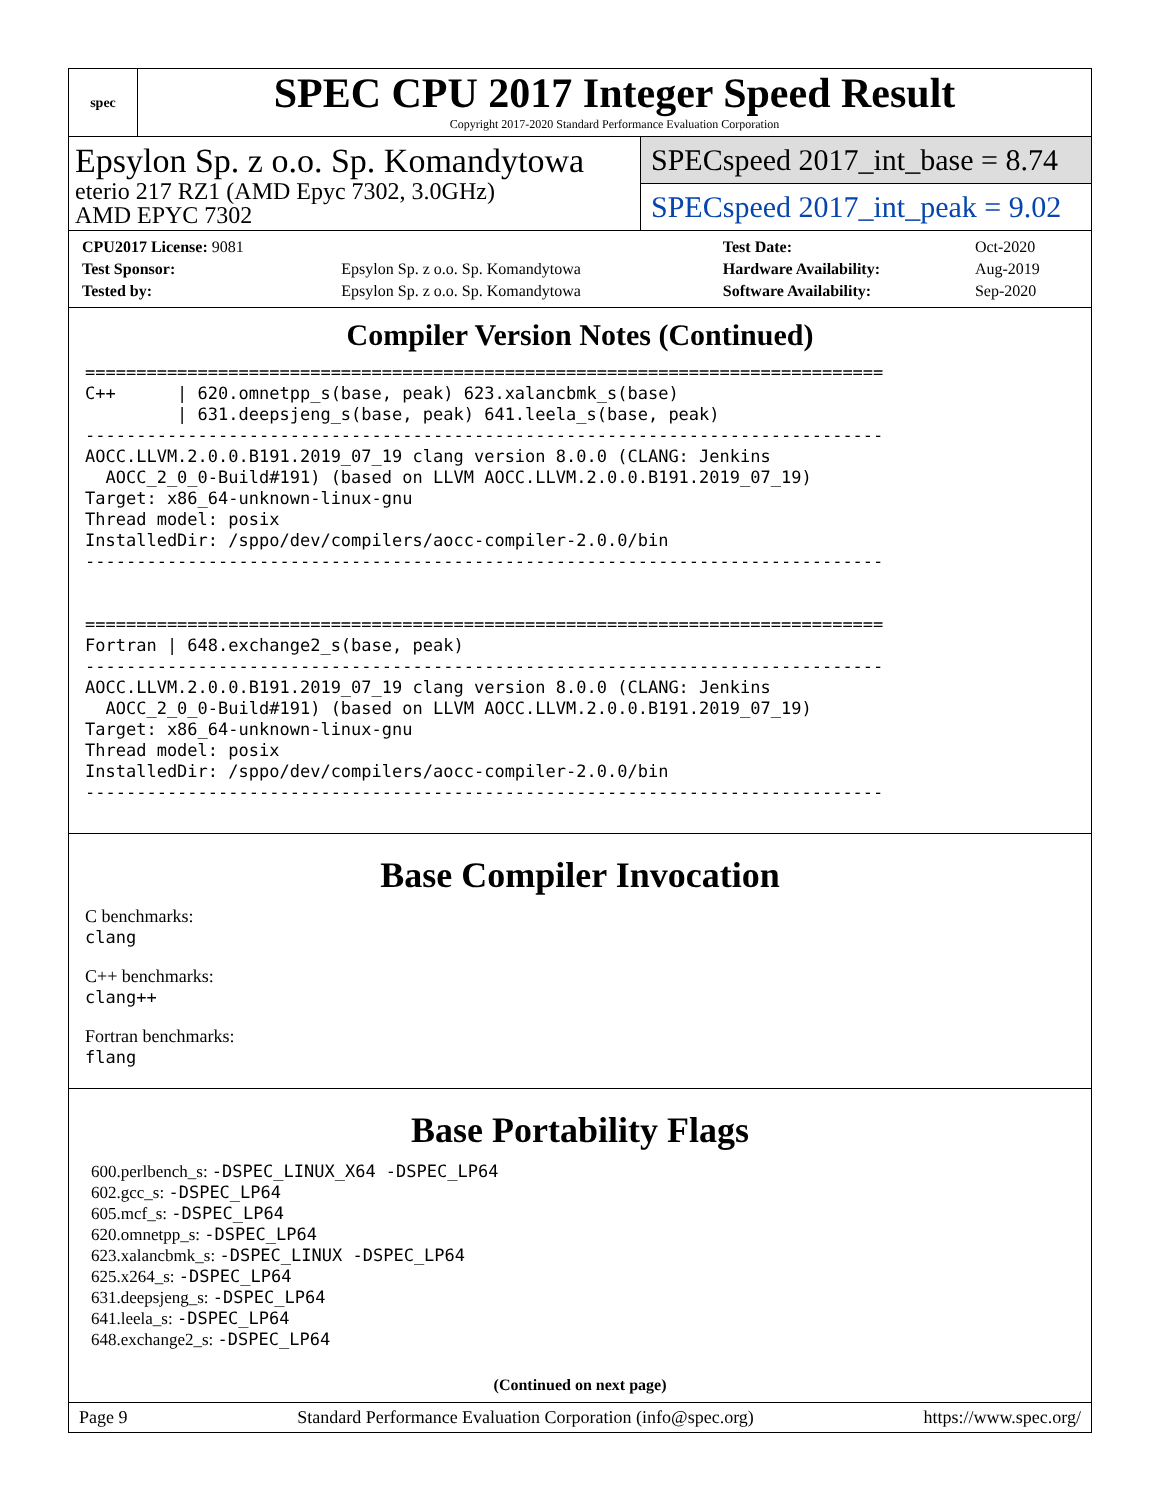spec
SPEC CPU 2017 Integer Speed Result
Copyright 2017-2020 Standard Performance Evaluation Corporation
Epsylon Sp. z o.o. Sp. Komandytowa
eterio 217 RZ1 (AMD Epyc 7302, 3.0GHz)
AMD EPYC 7302
SPECspeed 2017_int_base = 8.74
SPECspeed 2017_int_peak = 9.02
| CPU2017 License: 9081 | | Test Date: | Oct-2020 |
| Test Sponsor: | Epsylon Sp. z o.o. Sp. Komandytowa | Hardware Availability: | Aug-2019 |
| Tested by: | Epsylon Sp. z o.o. Sp. Komandytowa | Software Availability: | Sep-2020 |
Compiler Version Notes (Continued)
==============================================================================
C++      | 620.omnetpp_s(base, peak) 623.xalancbmk_s(base)
         | 631.deepsjeng_s(base, peak) 641.leela_s(base, peak)
------------------------------------------------------------------------------
AOCC.LLVM.2.0.0.B191.2019_07_19 clang version 8.0.0 (CLANG: Jenkins
  AOCC_2_0_0-Build#191) (based on LLVM AOCC.LLVM.2.0.0.B191.2019_07_19)
Target: x86_64-unknown-linux-gnu
Thread model: posix
InstalledDir: /sppo/dev/compilers/aocc-compiler-2.0.0/bin
------------------------------------------------------------------------------


==============================================================================
Fortran | 648.exchange2_s(base, peak)
------------------------------------------------------------------------------
AOCC.LLVM.2.0.0.B191.2019_07_19 clang version 8.0.0 (CLANG: Jenkins
  AOCC_2_0_0-Build#191) (based on LLVM AOCC.LLVM.2.0.0.B191.2019_07_19)
Target: x86_64-unknown-linux-gnu
Thread model: posix
InstalledDir: /sppo/dev/compilers/aocc-compiler-2.0.0/bin
------------------------------------------------------------------------------
Base Compiler Invocation
C benchmarks:
clang
C++ benchmarks:
clang++
Fortran benchmarks:
flang
Base Portability Flags
600.perlbench_s: -DSPEC_LINUX_X64 -DSPEC_LP64
602.gcc_s: -DSPEC_LP64
605.mcf_s: -DSPEC_LP64
620.omnetpp_s: -DSPEC_LP64
623.xalancbmk_s: -DSPEC_LINUX -DSPEC_LP64
625.x264_s: -DSPEC_LP64
631.deepsjeng_s: -DSPEC_LP64
641.leela_s: -DSPEC_LP64
648.exchange2_s: -DSPEC_LP64
(Continued on next page)
Page 9 Standard Performance Evaluation Corporation (info@spec.org) https://www.spec.org/